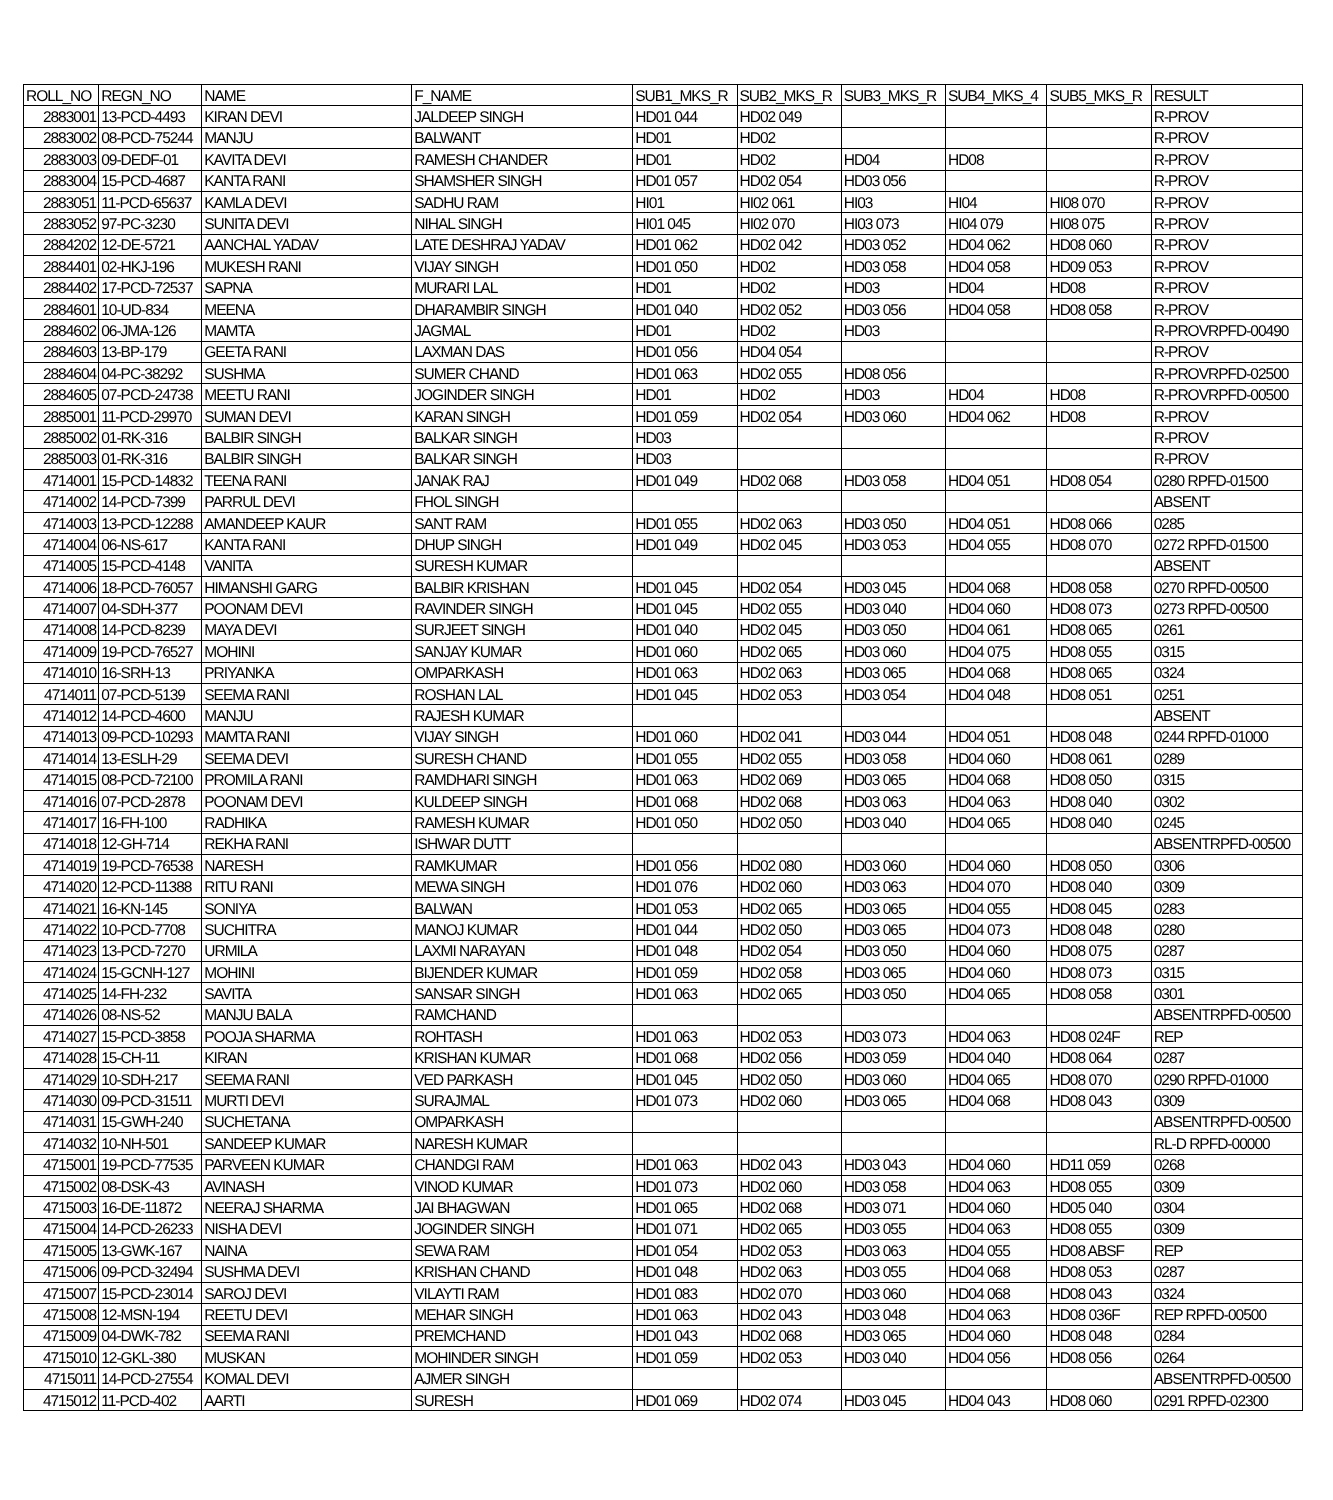| ROLL_NO | REGN_NO | NAME | F_NAME | SUB1_MKS_R | SUB2_MKS_R | SUB3_MKS_R | SUB4_MKS_4 | SUB5_MKS_R | RESULT |
| --- | --- | --- | --- | --- | --- | --- | --- | --- | --- |
| 2883001 | 13-PCD-4493 | KIRAN DEVI | JALDEEP SINGH | HD01 044 | HD02 049 | | | | R-PROV |
| 2883002 | 08-PCD-75244 | MANJU | BALWANT | HD01 | HD02 | | | | R-PROV |
| 2883003 | 09-DEDF-01 | KAVITA DEVI | RAMESH CHANDER | HD01 | HD02 | HD04 | HD08 | | R-PROV |
| 2883004 | 15-PCD-4687 | KANTA RANI | SHAMSHER SINGH | HD01 057 | HD02 054 | HD03 056 | | | R-PROV |
| 2883051 | 11-PCD-65637 | KAMLA DEVI | SADHU RAM | HI01 | HI02 061 | HI03 | HI04 | HI08 070 | R-PROV |
| 2883052 | 97-PC-3230 | SUNITA DEVI | NIHAL SINGH | HI01 045 | HI02 070 | HI03 073 | HI04 079 | HI08 075 | R-PROV |
| 2884202 | 12-DE-5721 | AANCHAL YADAV | LATE DESHRAJ YADAV | HD01 062 | HD02 042 | HD03 052 | HD04 062 | HD08 060 | R-PROV |
| 2884401 | 02-HKJ-196 | MUKESH RANI | VIJAY SINGH | HD01 050 | HD02 | HD03 058 | HD04 058 | HD09 053 | R-PROV |
| 2884402 | 17-PCD-72537 | SAPNA | MURARI LAL | HD01 | HD02 | HD03 | HD04 | HD08 | R-PROV |
| 2884601 | 10-UD-834 | MEENA | DHARAMBIR SINGH | HD01 040 | HD02 052 | HD03 056 | HD04 058 | HD08 058 | R-PROV |
| 2884602 | 06-JMA-126 | MAMTA | JAGMAL | HD01 | HD02 | HD03 | | | R-PROVRPFD-00490 |
| 2884603 | 13-BP-179 | GEETA RANI | LAXMAN DAS | HD01 056 | HD04 054 | | | | R-PROV |
| 2884604 | 04-PC-38292 | SUSHMA | SUMER CHAND | HD01 063 | HD02 055 | HD08 056 | | | R-PROVRPFD-02500 |
| 2884605 | 07-PCD-24738 | MEETU RANI | JOGINDER SINGH | HD01 | HD02 | HD03 | HD04 | HD08 | R-PROVRPFD-00500 |
| 2885001 | 11-PCD-29970 | SUMAN DEVI | KARAN SINGH | HD01 059 | HD02 054 | HD03 060 | HD04 062 | HD08 | R-PROV |
| 2885002 | 01-RK-316 | BALBIR SINGH | BALKAR SINGH | HD03 | | | | | R-PROV |
| 2885003 | 01-RK-316 | BALBIR SINGH | BALKAR SINGH | HD03 | | | | | R-PROV |
| 4714001 | 15-PCD-14832 | TEENA RANI | JANAK RAJ | HD01 049 | HD02 068 | HD03 058 | HD04 051 | HD08 054 | 0280 RPFD-01500 |
| 4714002 | 14-PCD-7399 | PARRUL DEVI | FHOL SINGH | | | | | | ABSENT |
| 4714003 | 13-PCD-12288 | AMANDEEP KAUR | SANT RAM | HD01 055 | HD02 063 | HD03 050 | HD04 051 | HD08 066 | 0285 |
| 4714004 | 06-NS-617 | KANTA RANI | DHUP SINGH | HD01 049 | HD02 045 | HD03 053 | HD04 055 | HD08 070 | 0272 RPFD-01500 |
| 4714005 | 15-PCD-4148 | VANITA | SURESH KUMAR | | | | | | ABSENT |
| 4714006 | 18-PCD-76057 | HIMANSHI GARG | BALBIR KRISHAN | HD01 045 | HD02 054 | HD03 045 | HD04 068 | HD08 058 | 0270 RPFD-00500 |
| 4714007 | 04-SDH-377 | POONAM DEVI | RAVINDER SINGH | HD01 045 | HD02 055 | HD03 040 | HD04 060 | HD08 073 | 0273 RPFD-00500 |
| 4714008 | 14-PCD-8239 | MAYA DEVI | SURJEET SINGH | HD01 040 | HD02 045 | HD03 050 | HD04 061 | HD08 065 | 0261 |
| 4714009 | 19-PCD-76527 | MOHINI | SANJAY KUMAR | HD01 060 | HD02 065 | HD03 060 | HD04 075 | HD08 055 | 0315 |
| 4714010 | 16-SRH-13 | PRIYANKA | OMPARKASH | HD01 063 | HD02 063 | HD03 065 | HD04 068 | HD08 065 | 0324 |
| 4714011 | 07-PCD-5139 | SEEMA RANI | ROSHAN LAL | HD01 045 | HD02 053 | HD03 054 | HD04 048 | HD08 051 | 0251 |
| 4714012 | 14-PCD-4600 | MANJU | RAJESH KUMAR | | | | | | ABSENT |
| 4714013 | 09-PCD-10293 | MAMTA RANI | VIJAY SINGH | HD01 060 | HD02 041 | HD03 044 | HD04 051 | HD08 048 | 0244 RPFD-01000 |
| 4714014 | 13-ESLH-29 | SEEMA DEVI | SURESH CHAND | HD01 055 | HD02 055 | HD03 058 | HD04 060 | HD08 061 | 0289 |
| 4714015 | 08-PCD-72100 | PROMILA RANI | RAMDHARI SINGH | HD01 063 | HD02 069 | HD03 065 | HD04 068 | HD08 050 | 0315 |
| 4714016 | 07-PCD-2878 | POONAM DEVI | KULDEEP SINGH | HD01 068 | HD02 068 | HD03 063 | HD04 063 | HD08 040 | 0302 |
| 4714017 | 16-FH-100 | RADHIKA | RAMESH KUMAR | HD01 050 | HD02 050 | HD03 040 | HD04 065 | HD08 040 | 0245 |
| 4714018 | 12-GH-714 | REKHA RANI | ISHWAR DUTT | | | | | | ABSENTRPFD-00500 |
| 4714019 | 19-PCD-76538 | NARESH | RAMKUMAR | HD01 056 | HD02 080 | HD03 060 | HD04 060 | HD08 050 | 0306 |
| 4714020 | 12-PCD-11388 | RITU RANI | MEWA SINGH | HD01 076 | HD02 060 | HD03 063 | HD04 070 | HD08 040 | 0309 |
| 4714021 | 16-KN-145 | SONIYA | BALWAN | HD01 053 | HD02 065 | HD03 065 | HD04 055 | HD08 045 | 0283 |
| 4714022 | 10-PCD-7708 | SUCHITRA | MANOJ KUMAR | HD01 044 | HD02 050 | HD03 065 | HD04 073 | HD08 048 | 0280 |
| 4714023 | 13-PCD-7270 | URMILA | LAXMI NARAYAN | HD01 048 | HD02 054 | HD03 050 | HD04 060 | HD08 075 | 0287 |
| 4714024 | 15-GCNH-127 | MOHINI | BIJENDER KUMAR | HD01 059 | HD02 058 | HD03 065 | HD04 060 | HD08 073 | 0315 |
| 4714025 | 14-FH-232 | SAVITA | SANSAR SINGH | HD01 063 | HD02 065 | HD03 050 | HD04 065 | HD08 058 | 0301 |
| 4714026 | 08-NS-52 | MANJU BALA | RAMCHAND | | | | | | ABSENTRPFD-00500 |
| 4714027 | 15-PCD-3858 | POOJA SHARMA | ROHTASH | HD01 063 | HD02 053 | HD03 073 | HD04 063 | HD08 024F | REP |
| 4714028 | 15-CH-11 | KIRAN | KRISHAN KUMAR | HD01 068 | HD02 056 | HD03 059 | HD04 040 | HD08 064 | 0287 |
| 4714029 | 10-SDH-217 | SEEMA RANI | VED PARKASH | HD01 045 | HD02 050 | HD03 060 | HD04 065 | HD08 070 | 0290 RPFD-01000 |
| 4714030 | 09-PCD-31511 | MURTI DEVI | SURAJMAL | HD01 073 | HD02 060 | HD03 065 | HD04 068 | HD08 043 | 0309 |
| 4714031 | 15-GWH-240 | SUCHETANA | OMPARKASH | | | | | | ABSENTRPFD-00500 |
| 4714032 | 10-NH-501 | SANDEEP KUMAR | NARESH KUMAR | | | | | | RL-D RPFD-00000 |
| 4715001 | 19-PCD-77535 | PARVEEN KUMAR | CHANDGI RAM | HD01 063 | HD02 043 | HD03 043 | HD04 060 | HD11 059 | 0268 |
| 4715002 | 08-DSK-43 | AVINASH | VINOD KUMAR | HD01 073 | HD02 060 | HD03 058 | HD04 063 | HD08 055 | 0309 |
| 4715003 | 16-DE-11872 | NEERAJ SHARMA | JAI BHAGWAN | HD01 065 | HD02 068 | HD03 071 | HD04 060 | HD05 040 | 0304 |
| 4715004 | 14-PCD-26233 | NISHA DEVI | JOGINDER SINGH | HD01 071 | HD02 065 | HD03 055 | HD04 063 | HD08 055 | 0309 |
| 4715005 | 13-GWK-167 | NAINA | SEWA RAM | HD01 054 | HD02 053 | HD03 063 | HD04 055 | HD08 ABSF | REP |
| 4715006 | 09-PCD-32494 | SUSHMA DEVI | KRISHAN CHAND | HD01 048 | HD02 063 | HD03 055 | HD04 068 | HD08 053 | 0287 |
| 4715007 | 15-PCD-23014 | SAROJ DEVI | VILAYTI RAM | HD01 083 | HD02 070 | HD03 060 | HD04 068 | HD08 043 | 0324 |
| 4715008 | 12-MSN-194 | REETU DEVI | MEHAR SINGH | HD01 063 | HD02 043 | HD03 048 | HD04 063 | HD08 036F | REP RPFD-00500 |
| 4715009 | 04-DWK-782 | SEEMA RANI | PREMCHAND | HD01 043 | HD02 068 | HD03 065 | HD04 060 | HD08 048 | 0284 |
| 4715010 | 12-GKL-380 | MUSKAN | MOHINDER SINGH | HD01 059 | HD02 053 | HD03 040 | HD04 056 | HD08 056 | 0264 |
| 4715011 | 14-PCD-27554 | KOMAL DEVI | AJMER SINGH | | | | | | ABSENTRPFD-00500 |
| 4715012 | 11-PCD-402 | AARTI | SURESH | HD01 069 | HD02 074 | HD03 045 | HD04 043 | HD08 060 | 0291 RPFD-02300 |